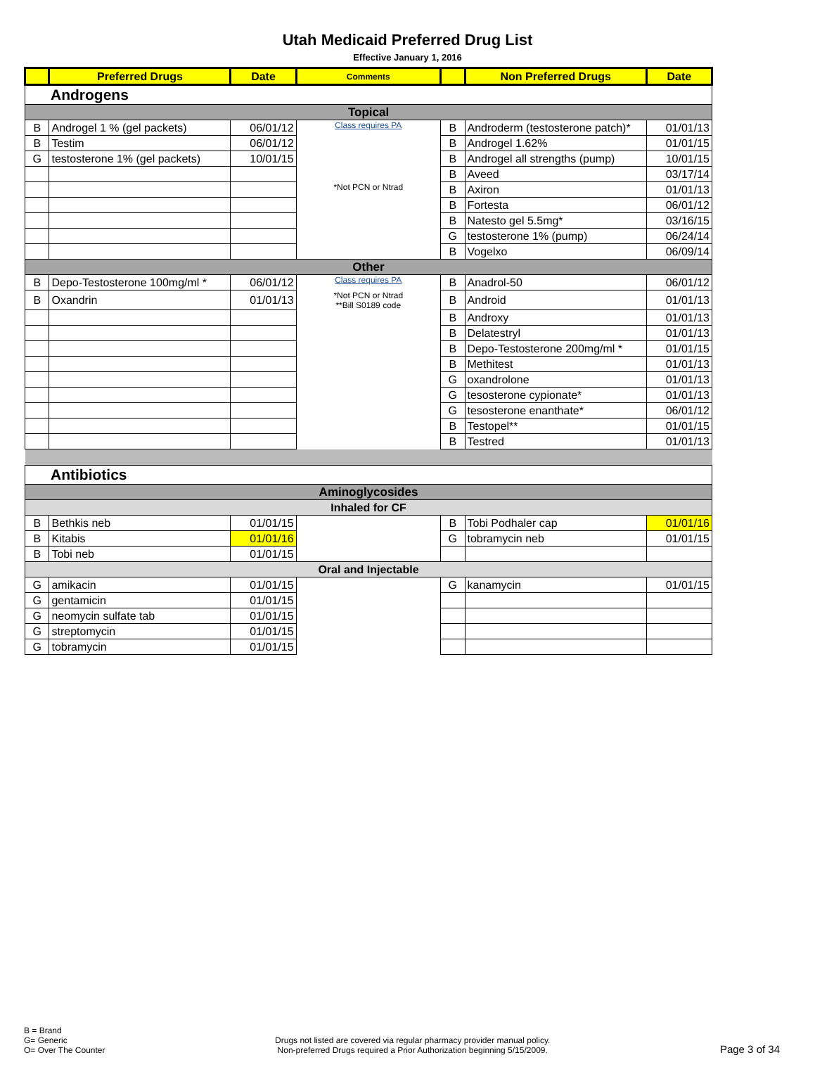Utah Medicaid Preferred Drug List
Effective January 1, 2016
| | Preferred Drugs | Date | Comments | | Non Preferred Drugs | Date |
| --- | --- | --- | --- | --- | --- | --- |
| Androgens | | | | | | |
| Topical | | | | | | |
| B | Androgel 1 % (gel packets) | 06/01/12 | Class requires PA | B | Androderm (testosterone patch)* | 01/01/13 |
| B | Testim | 06/01/12 | | B | Androgel 1.62% | 01/01/15 |
| G | testosterone 1% (gel packets) | 10/01/15 | | B | Androgel all strengths (pump) | 10/01/15 |
| | | | | B | Aveed | 03/17/14 |
| | | | *Not PCN or Ntrad | B | Axiron | 01/01/13 |
| | | | | B | Fortesta | 06/01/12 |
| | | | | B | Natesto gel 5.5mg* | 03/16/15 |
| | | | | G | testosterone 1% (pump) | 06/24/14 |
| | | | | B | Vogelxo | 06/09/14 |
| Other | | | | | | |
| B | Depo-Testosterone 100mg/ml * | 06/01/12 | Class requires PA | B | Anadrol-50 | 06/01/12 |
| B | Oxandrin | 01/01/13 | *Not PCN or Ntrad **Bill S0189 code | B | Android | 01/01/13 |
| | | | | B | Androxy | 01/01/13 |
| | | | | B | Delatestryl | 01/01/13 |
| | | | | B | Depo-Testosterone 200mg/ml * | 01/01/15 |
| | | | | B | Methitest | 01/01/13 |
| | | | | G | oxandrolone | 01/01/13 |
| | | | | G | tesosterone cypionate* | 01/01/13 |
| | | | | G | tesosterone enanthate* | 06/01/12 |
| | | | | B | Testopel** | 01/01/15 |
| | | | | B | Testred | 01/01/13 |
| Antibiotics | | | | | | |
| Aminoglycosides | | | | | | |
| Inhaled for CF | | | | | | |
| B | Bethkis neb | 01/01/15 | | B | Tobi Podhaler cap | 01/01/16 |
| B | Kitabis | 01/01/16 | | G | tobramycin neb | 01/01/15 |
| B | Tobi neb | 01/01/15 | | | | |
| Oral and Injectable | | | | | | |
| G | amikacin | 01/01/15 | | G | kanamycin | 01/01/15 |
| G | gentamicin | 01/01/15 | | | | |
| G | neomycin sulfate tab | 01/01/15 | | | | |
| G | streptomycin | 01/01/15 | | | | |
| G | tobramycin | 01/01/15 | | | | |
B = Brand
G= Generic
O= Over The Counter
Drugs not listed are covered via regular pharmacy provider manual policy.
Non-preferred Drugs required a Prior Authorization beginning 5/15/2009.
Page 3 of 34